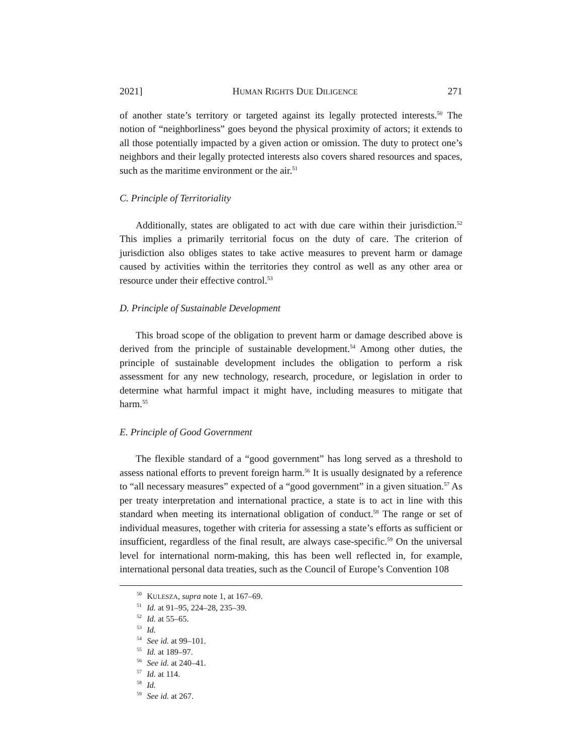2021] HUMAN RIGHTS DUE DILIGENCE 271
of another state’s territory or targeted against its legally protected interests.<sup>50</sup> The notion of “neighborliness” goes beyond the physical proximity of actors; it extends to all those potentially impacted by a given action or omission. The duty to protect one’s neighbors and their legally protected interests also covers shared resources and spaces, such as the maritime environment or the air.<sup>51</sup>
C. Principle of Territoriality
Additionally, states are obligated to act with due care within their jurisdiction.<sup>52</sup> This implies a primarily territorial focus on the duty of care. The criterion of jurisdiction also obliges states to take active measures to prevent harm or damage caused by activities within the territories they control as well as any other area or resource under their effective control.<sup>53</sup>
D. Principle of Sustainable Development
This broad scope of the obligation to prevent harm or damage described above is derived from the principle of sustainable development.<sup>54</sup> Among other duties, the principle of sustainable development includes the obligation to perform a risk assessment for any new technology, research, procedure, or legislation in order to determine what harmful impact it might have, including measures to mitigate that harm.<sup>55</sup>
E. Principle of Good Government
The flexible standard of a “good government” has long served as a threshold to assess national efforts to prevent foreign harm.<sup>56</sup> It is usually designated by a reference to “all necessary measures” expected of a “good government” in a given situation.<sup>57</sup> As per treaty interpretation and international practice, a state is to act in line with this standard when meeting its international obligation of conduct.<sup>58</sup> The range or set of individual measures, together with criteria for assessing a state’s efforts as sufficient or insufficient, regardless of the final result, are always case-specific.<sup>59</sup> On the universal level for international norm-making, this has been well reflected in, for example, international personal data treaties, such as the Council of Europe’s Convention 108
<sup>50</sup> KULESZA, supra note 1, at 167–69.
<sup>51</sup> Id. at 91–95, 224–28, 235–39.
<sup>52</sup> Id. at 55–65.
<sup>53</sup> Id.
<sup>54</sup> See id. at 99–101.
<sup>55</sup> Id. at 189–97.
<sup>56</sup> See id. at 240–41.
<sup>57</sup> Id. at 114.
<sup>58</sup> Id.
<sup>59</sup> See id. at 267.